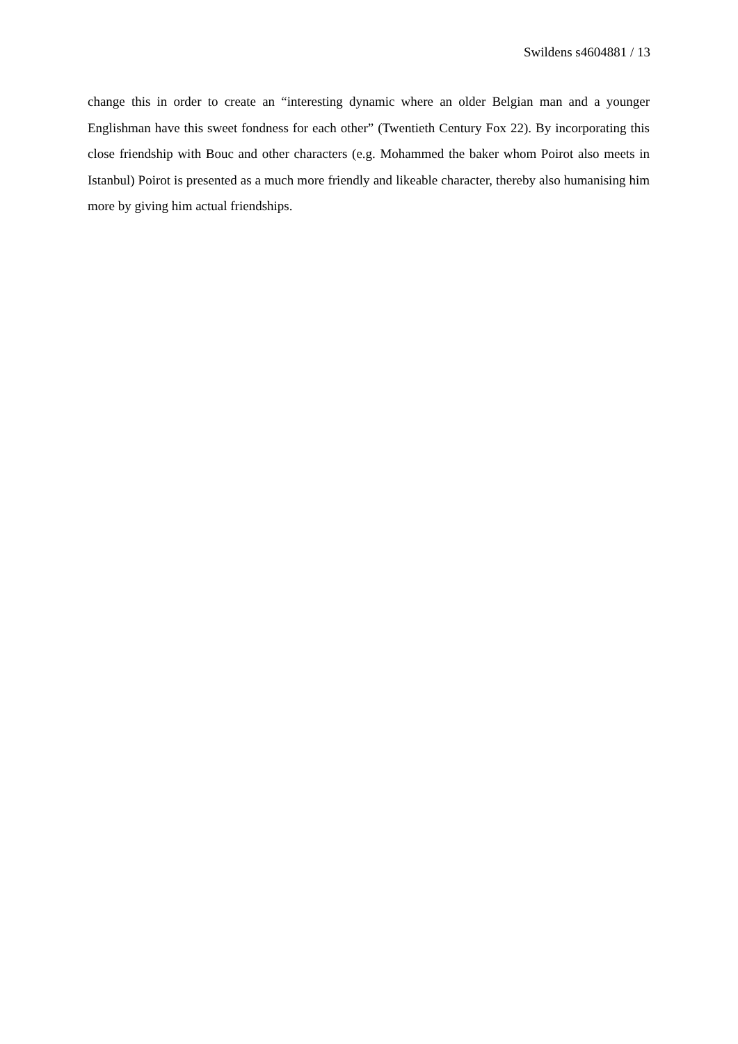Swildens s4604881 / 13
change this in order to create an “interesting dynamic where an older Belgian man and a younger Englishman have this sweet fondness for each other” (Twentieth Century Fox 22). By incorporating this close friendship with Bouc and other characters (e.g. Mohammed the baker whom Poirot also meets in Istanbul) Poirot is presented as a much more friendly and likeable character, thereby also humanising him more by giving him actual friendships.